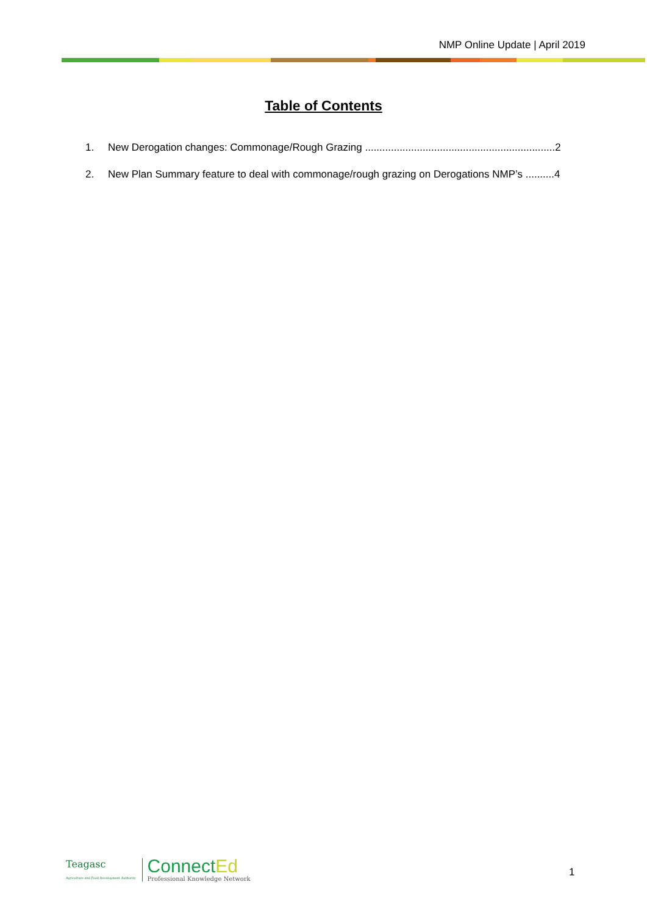NMP Online Update | April 2019
Table of Contents
1. New Derogation changes: Commonage/Rough Grazing ..................................................................2
2. New Plan Summary feature to deal with commonage/rough grazing on Derogations NMP’s ..........4
Teagasc
Agriculture and Food Development Authority
ConnectEd
Professional Knowledge Network
1